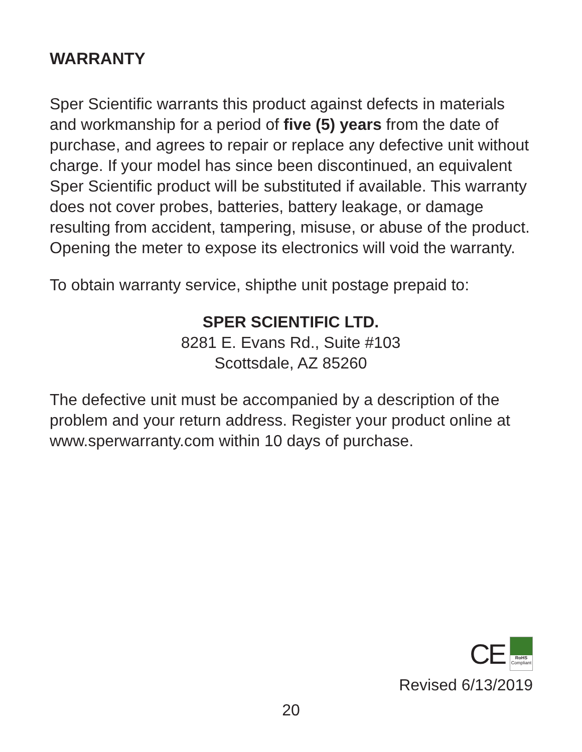WARRANTY
Sper Scientific warrants this product against defects in materials and workmanship for a period of five (5) years from the date of purchase, and agrees to repair or replace any defective unit without charge. If your model has since been discontinued, an equivalent Sper Scientific product will be substituted if available. This warranty does not cover probes, batteries, battery leakage, or damage resulting from accident, tampering, misuse, or abuse of the product. Opening the meter to expose its electronics will void the warranty.
To obtain warranty service, shipthe unit postage prepaid to:
SPER SCIENTIFIC LTD.
8281 E. Evans Rd., Suite #103
Scottsdale, AZ 85260
The defective unit must be accompanied by a description of the problem and your return address. Register your product online at www.sperwarranty.com within 10 days of purchase.
CE
RoHS
Compliant
Revised 6/13/2019
20